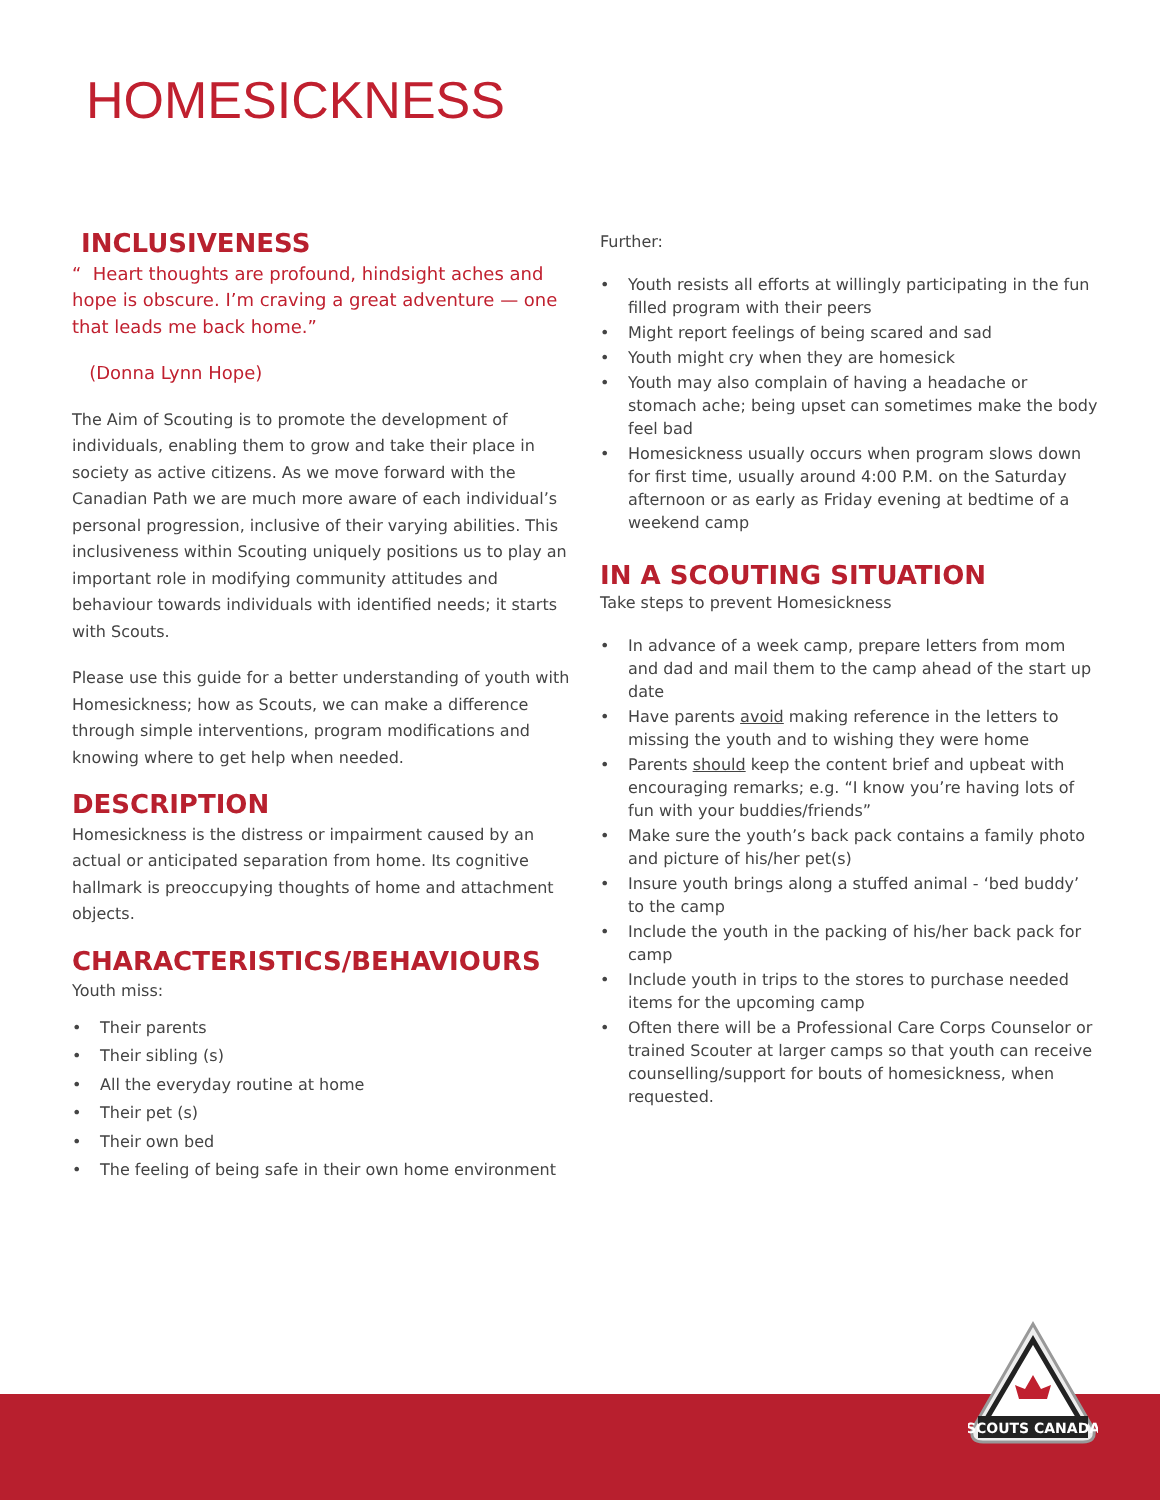HOMESICKNESS
INCLUSIVENESS
“ Heart thoughts are profound, hindsight aches and hope is obscure. I’m craving a great adventure — one that leads me back home.”
(Donna Lynn Hope)
The Aim of Scouting is to promote the development of individuals, enabling them to grow and take their place in society as active citizens. As we move forward with the Canadian Path we are much more aware of each individual’s personal progression, inclusive of their varying abilities. This inclusiveness within Scouting uniquely positions us to play an important role in modifying community attitudes and behaviour towards individuals with identified needs; it starts with Scouts.
Please use this guide for a better understanding of youth with Homesickness; how as Scouts, we can make a difference through simple interventions, program modifications and knowing where to get help when needed.
DESCRIPTION
Homesickness is the distress or impairment caused by an actual or anticipated separation from home. Its cognitive hallmark is preoccupying thoughts of home and attachment objects.
CHARACTERISTICS/BEHAVIOURS
Youth miss:
• Their parents
• Their sibling (s)
• All the everyday routine at home
• Their pet (s)
• Their own bed
• The feeling of being safe in their own home environment
Further:
• Youth resists all efforts at willingly participating in the fun filled program with their peers
• Might report feelings of being scared and sad
• Youth might cry when they are homesick
• Youth may also complain of having a headache or stomach ache; being upset can sometimes make the body feel bad
• Homesickness usually occurs when program slows down for first time, usually around 4:00 P.M. on the Saturday afternoon or as early as Friday evening at bedtime of a weekend camp
IN A SCOUTING SITUATION
Take steps to prevent Homesickness
• In advance of a week camp, prepare letters from mom and dad and mail them to the camp ahead of the start up date
• Have parents avoid making reference in the letters to missing the youth and to wishing they were home
• Parents should keep the content brief and upbeat with encouraging remarks; e.g. “I know you’re having lots of fun with your buddies/friends”
• Make sure the youth’s back pack contains a family photo and picture of his/her pet(s)
• Insure youth brings along a stuffed animal - ‘bed buddy’ to the camp
• Include the youth in the packing of his/her back pack for camp
• Include youth in trips to the stores to purchase needed items for the upcoming camp
• Often there will be a Professional Care Corps Counselor or trained Scouter at larger camps so that youth can receive counselling/support for bouts of homesickness, when requested.
SCOUTS CANADA